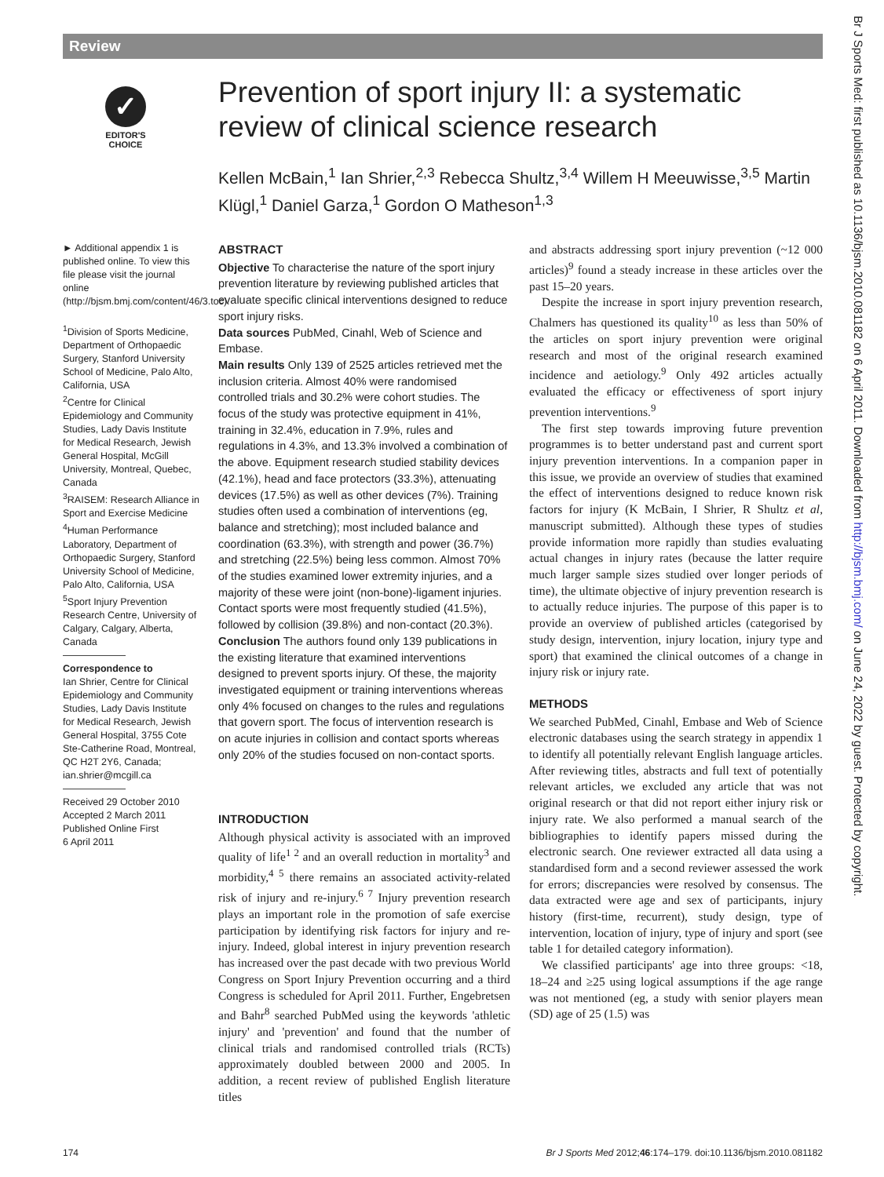Review
✓
EDITOR'S
CHOICE
Prevention of sport injury II: a systematic review of clinical science research
Kellen McBain,<sup>1</sup> Ian Shrier,<sup>2,3</sup> Rebecca Shultz,<sup>3,4</sup> Willem H Meeuwisse,<sup>3,5</sup> Martin Klügl,<sup>1</sup> Daniel Garza,<sup>1</sup> Gordon O Matheson<sup>1,3</sup>
► Additional appendix 1 is published online. To view this file please visit the journal online (http://bjsm.bmj.com/content/46/3.toc).
<sup>1</sup> Division of Sports Medicine, Department of Orthopaedic Surgery, Stanford University School of Medicine, Palo Alto, California, USA
<sup>2</sup> Centre for Clinical Epidemiology and Community Studies, Lady Davis Institute for Medical Research, Jewish General Hospital, McGill University, Montreal, Quebec, Canada
<sup>3</sup> RAISEM: Research Alliance in Sport and Exercise Medicine
<sup>4</sup> Human Performance Laboratory, Department of Orthopaedic Surgery, Stanford University School of Medicine, Palo Alto, California, USA
<sup>5</sup> Sport Injury Prevention Research Centre, University of Calgary, Calgary, Alberta, Canada
Correspondence to
Ian Shrier, Centre for Clinical Epidemiology and Community Studies, Lady Davis Institute for Medical Research, Jewish General Hospital, 3755 Cote Ste-Catherine Road, Montreal, QC H2T 2Y6, Canada; ian.shrier@mcgill.ca
Received 29 October 2010
Accepted 2 March 2011
Published Online First
6 April 2011
ABSTRACT
Objective To characterise the nature of the sport injury prevention literature by reviewing published articles that evaluate specific clinical interventions designed to reduce sport injury risks.
Data sources PubMed, Cinahl, Web of Science and Embase.
Main results Only 139 of 2525 articles retrieved met the inclusion criteria. Almost 40% were randomised controlled trials and 30.2% were cohort studies. The focus of the study was protective equipment in 41%, training in 32.4%, education in 7.9%, rules and regulations in 4.3%, and 13.3% involved a combination of the above. Equipment research studied stability devices (42.1%), head and face protectors (33.3%), attenuating devices (17.5%) as well as other devices (7%). Training studies often used a combination of interventions (eg, balance and stretching); most included balance and coordination (63.3%), with strength and power (36.7%) and stretching (22.5%) being less common. Almost 70% of the studies examined lower extremity injuries, and a majority of these were joint (non-bone)-ligament injuries. Contact sports were most frequently studied (41.5%), followed by collision (39.8%) and non-contact (20.3%).
Conclusion The authors found only 139 publications in the existing literature that examined interventions designed to prevent sports injury. Of these, the majority investigated equipment or training interventions whereas only 4% focused on changes to the rules and regulations that govern sport. The focus of intervention research is on acute injuries in collision and contact sports whereas only 20% of the studies focused on non-contact sports.
INTRODUCTION
Although physical activity is associated with an improved quality of life<sup>1 2</sup> and an overall reduction in mortality<sup>3</sup> and morbidity,<sup>4 5</sup> there remains an associated activity-related risk of injury and re-injury.<sup>6 7</sup> Injury prevention research plays an important role in the promotion of safe exercise participation by identifying risk factors for injury and re-injury. Indeed, global interest in injury prevention research has increased over the past decade with two previous World Congress on Sport Injury Prevention occurring and a third Congress is scheduled for April 2011. Further, Engebretsen and Bahr<sup>8</sup> searched PubMed using the keywords 'athletic injury' and 'prevention' and found that the number of clinical trials and randomised controlled trials (RCTs) approximately doubled between 2000 and 2005. In addition, a recent review of published English literature titles
and abstracts addressing sport injury prevention (~12 000 articles)<sup>9</sup> found a steady increase in these articles over the past 15–20 years.
Despite the increase in sport injury prevention research, Chalmers has questioned its quality<sup>10</sup> as less than 50% of the articles on sport injury prevention were original research and most of the original research examined incidence and aetiology.<sup>9</sup> Only 492 articles actually evaluated the efficacy or effectiveness of sport injury prevention interventions.<sup>9</sup>
The first step towards improving future prevention programmes is to better understand past and current sport injury prevention interventions. In a companion paper in this issue, we provide an overview of studies that examined the effect of interventions designed to reduce known risk factors for injury (K McBain, I Shrier, R Shultz et al, manuscript submitted). Although these types of studies provide information more rapidly than studies evaluating actual changes in injury rates (because the latter require much larger sample sizes studied over longer periods of time), the ultimate objective of injury prevention research is to actually reduce injuries. The purpose of this paper is to provide an overview of published articles (categorised by study design, intervention, injury location, injury type and sport) that examined the clinical outcomes of a change in injury risk or injury rate.
METHODS
We searched PubMed, Cinahl, Embase and Web of Science electronic databases using the search strategy in appendix 1 to identify all potentially relevant English language articles. After reviewing titles, abstracts and full text of potentially relevant articles, we excluded any article that was not original research or that did not report either injury risk or injury rate. We also performed a manual search of the bibliographies to identify papers missed during the electronic search. One reviewer extracted all data using a standardised form and a second reviewer assessed the work for errors; discrepancies were resolved by consensus. The data extracted were age and sex of participants, injury history (first-time, recurrent), study design, type of intervention, location of injury, type of injury and sport (see table 1 for detailed category information).
We classified participants' age into three groups: <18, 18–24 and ≥25 using logical assumptions if the age range was not mentioned (eg, a study with senior players mean (SD) age of 25 (1.5) was
174 Br J Sports Med 2012;46:174–179. doi:10.1136/bjsm.2010.081182
Br J Sports Med: first published as 10.1136/bjsm.2010.081182 on 6 April 2011. Downloaded from http://bjsm.bmj.com/ on June 24, 2022 by guest. Protected by copyright.